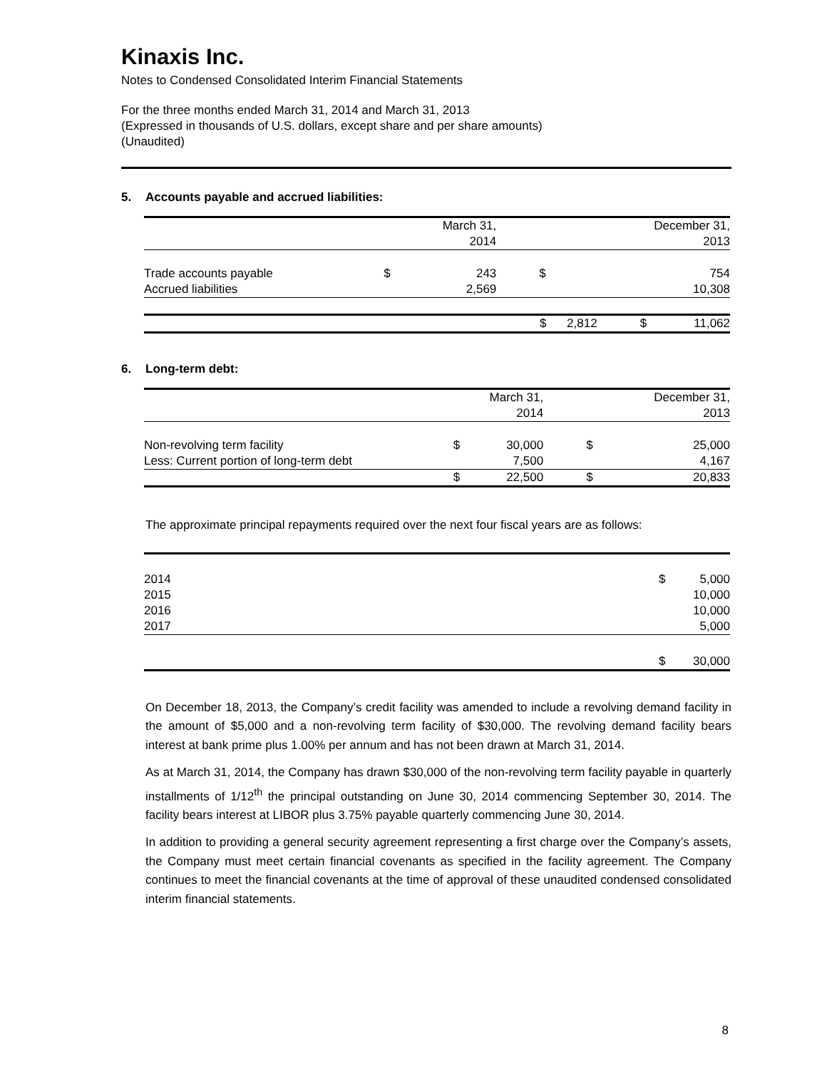Kinaxis Inc.
Notes to Condensed Consolidated Interim Financial Statements
For the three months ended March 31, 2014 and March 31, 2013
(Expressed in thousands of U.S. dollars, except share and per share amounts)
(Unaudited)
5. Accounts payable and accrued liabilities:
| | | March 31, 2014 | | December 31, 2013 |
| Trade accounts payable Accrued liabilities | $ | 243 2,569 | $ | 754 10,308 |
| | $ | 2,812 | $ | 11,062 |
6. Long-term debt:
| | | March 31, 2014 | | December 31, 2013 |
| Non-revolving term facility Less: Current portion of long-term debt | $ | 30,000 7,500 | $ | 25,000 4,167 |
| | $ | 22,500 | $ | 20,833 |
The approximate principal repayments required over the next four fiscal years are as follows:
| 2014 2015 2016 2017 | $ | 5,000 10,000 10,000 5,000 |
| | $ | 30,000 |
On December 18, 2013, the Company’s credit facility was amended to include a revolving demand facility in the amount of $5,000 and a non-revolving term facility of $30,000. The revolving demand facility bears interest at bank prime plus 1.00% per annum and has not been drawn at March 31, 2014.
As at March 31, 2014, the Company has drawn $30,000 of the non-revolving term facility payable in quarterly installments of 1/12<sup>th</sup> the principal outstanding on June 30, 2014 commencing September 30, 2014. The facility bears interest at LIBOR plus 3.75% payable quarterly commencing June 30, 2014.
In addition to providing a general security agreement representing a first charge over the Company’s assets, the Company must meet certain financial covenants as specified in the facility agreement. The Company continues to meet the financial covenants at the time of approval of these unaudited condensed consolidated interim financial statements.
8